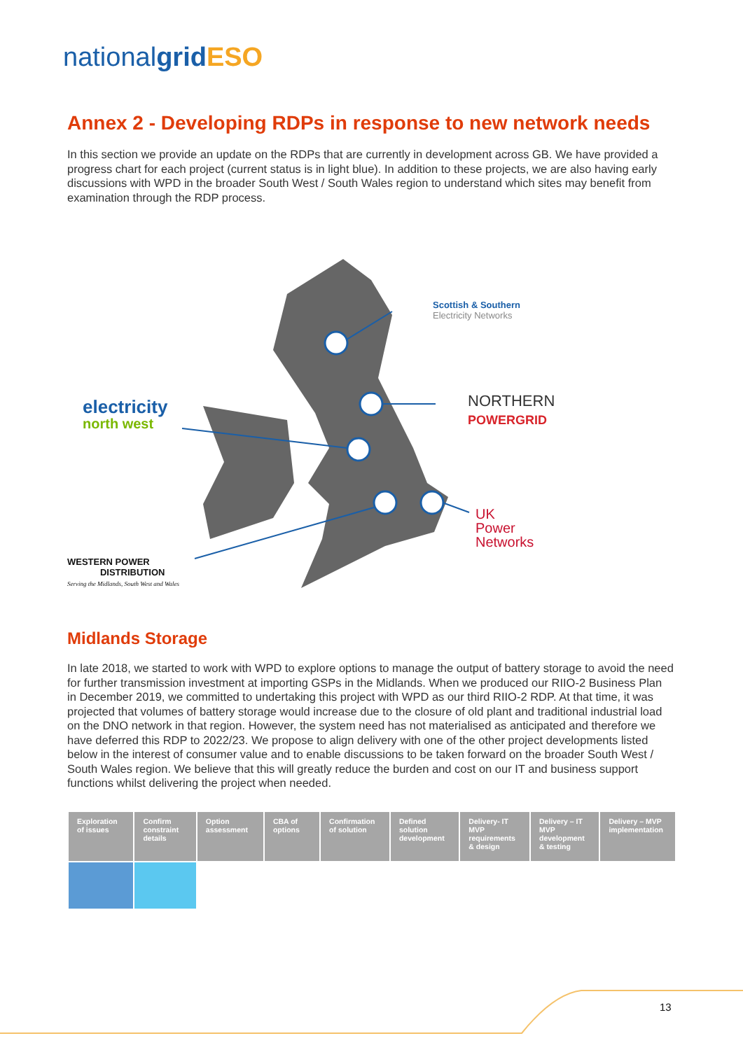nationalgrid ESO
Annex 2 - Developing RDPs in response to new network needs
In this section we provide an update on the RDPs that are currently in development across GB. We have provided a progress chart for each project (current status is in light blue). In addition to these projects, we are also having early discussions with WPD in the broader South West / South Wales region to understand which sites may benefit from examination through the RDP process.
Scottish & Southern
Electricity Networks
NORTHERN
POWERGRID
electricity
north west
UK
Power
Networks
WESTERN POWER
DISTRIBUTION
Serving the Midlands, South West and Wales
Midlands Storage
In late 2018, we started to work with WPD to explore options to manage the output of battery storage to avoid the need for further transmission investment at importing GSPs in the Midlands. When we produced our RIIO-2 Business Plan in December 2019, we committed to undertaking this project with WPD as our third RIIO-2 RDP. At that time, it was projected that volumes of battery storage would increase due to the closure of old plant and traditional industrial load on the DNO network in that region. However, the system need has not materialised as anticipated and therefore we have deferred this RDP to 2022/23. We propose to align delivery with one of the other project developments listed below in the interest of consumer value and to enable discussions to be taken forward on the broader South West / South Wales region. We believe that this will greatly reduce the burden and cost on our IT and business support functions whilst delivering the project when needed.
| Exploration of issues | Confirm constraint details | Option assessment | CBA of options | Confirmation of solution | Defined solution development | Delivery- IT MVP requirements & design | Delivery – IT MVP development & testing | Delivery – MVP implementation |
| --- | --- | --- | --- | --- | --- | --- | --- | --- |
13